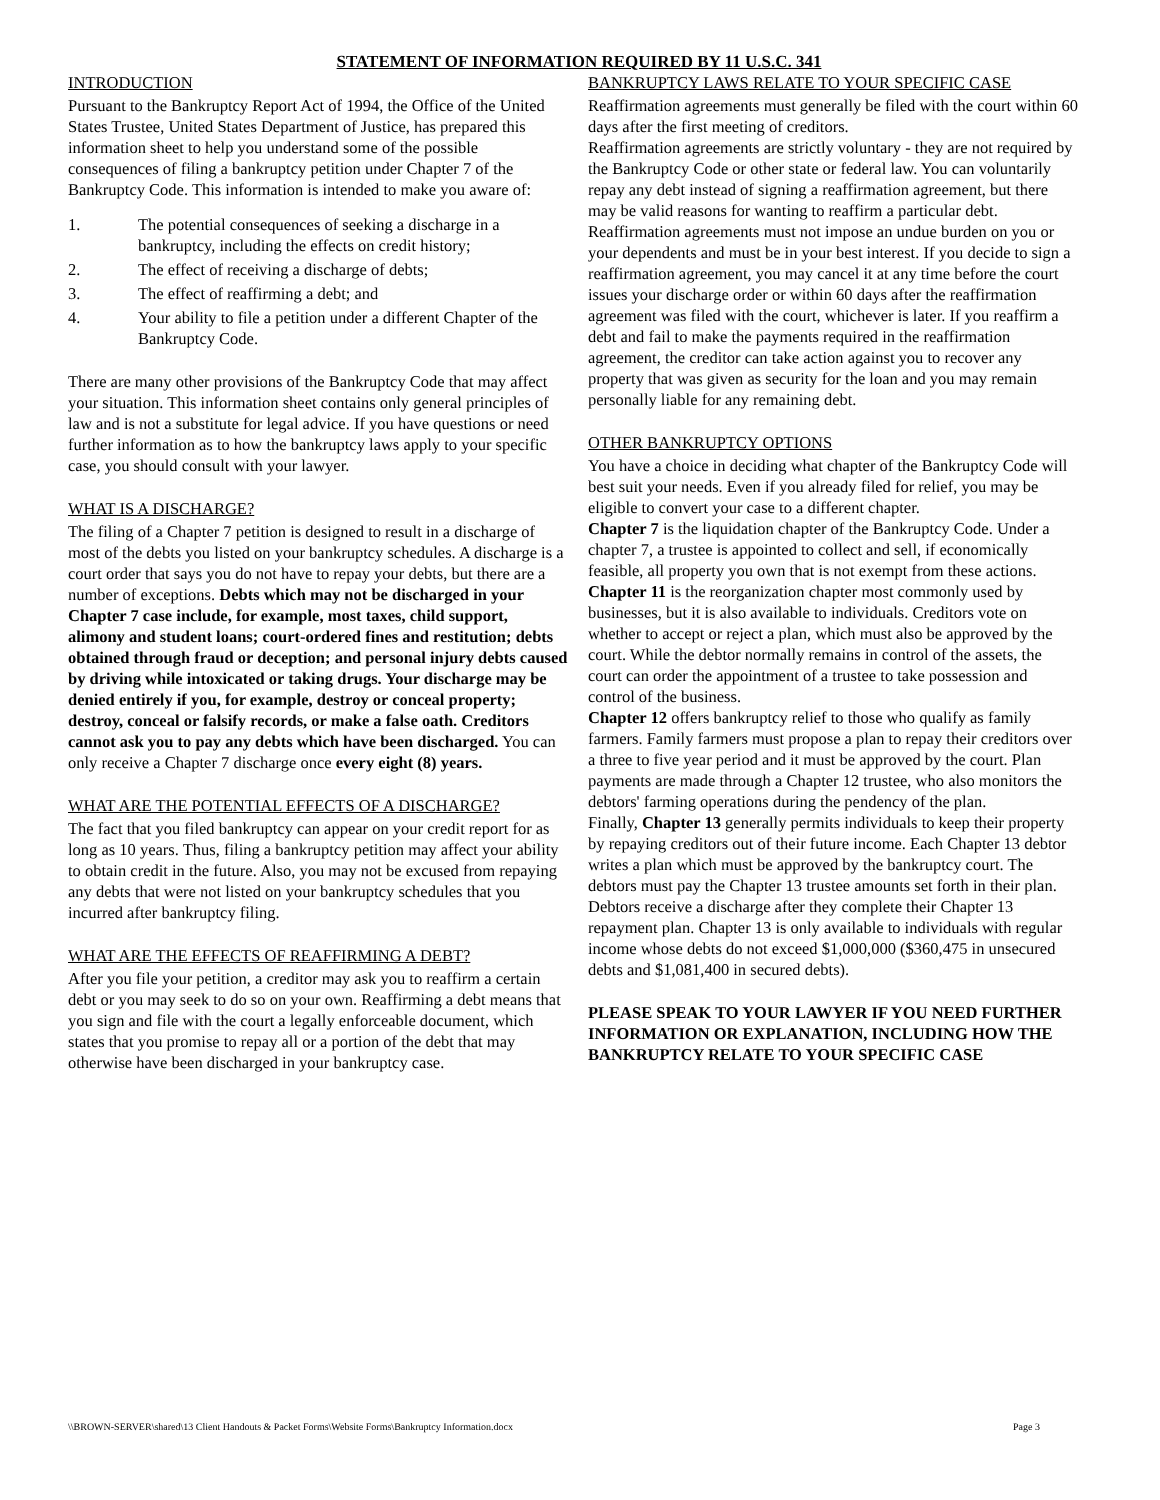STATEMENT OF INFORMATION REQUIRED BY 11 U.S.C. 341
INTRODUCTION
Pursuant to the Bankruptcy Report Act of 1994, the Office of the United States Trustee, United States Department of Justice, has prepared this information sheet to help you understand some of the possible consequences of filing a bankruptcy petition under Chapter 7 of the Bankruptcy Code. This information is intended to make you aware of:
1. The potential consequences of seeking a discharge in a bankruptcy, including the effects on credit history;
2. The effect of receiving a discharge of debts;
3. The effect of reaffirming a debt; and
4. Your ability to file a petition under a different Chapter of the Bankruptcy Code.
There are many other provisions of the Bankruptcy Code that may affect your situation. This information sheet contains only general principles of law and is not a substitute for legal advice. If you have questions or need further information as to how the bankruptcy laws apply to your specific case, you should consult with your lawyer.
WHAT IS A DISCHARGE?
The filing of a Chapter 7 petition is designed to result in a discharge of most of the debts you listed on your bankruptcy schedules. A discharge is a court order that says you do not have to repay your debts, but there are a number of exceptions. Debts which may not be discharged in your Chapter 7 case include, for example, most taxes, child support, alimony and student loans; court-ordered fines and restitution; debts obtained through fraud or deception; and personal injury debts caused by driving while intoxicated or taking drugs. Your discharge may be denied entirely if you, for example, destroy or conceal property; destroy, conceal or falsify records, or make a false oath. Creditors cannot ask you to pay any debts which have been discharged. You can only receive a Chapter 7 discharge once every eight (8) years.
WHAT ARE THE POTENTIAL EFFECTS OF A DISCHARGE?
The fact that you filed bankruptcy can appear on your credit report for as long as 10 years. Thus, filing a bankruptcy petition may affect your ability to obtain credit in the future. Also, you may not be excused from repaying any debts that were not listed on your bankruptcy schedules that you incurred after bankruptcy filing.
WHAT ARE THE EFFECTS OF REAFFIRMING A DEBT?
After you file your petition, a creditor may ask you to reaffirm a certain debt or you may seek to do so on your own. Reaffirming a debt means that you sign and file with the court a legally enforceable document, which states that you promise to repay all or a portion of the debt that may otherwise have been discharged in your bankruptcy case.
BANKRUPTCY LAWS RELATE TO YOUR SPECIFIC CASE
Reaffirmation agreements must generally be filed with the court within 60 days after the first meeting of creditors.
Reaffirmation agreements are strictly voluntary - they are not required by the Bankruptcy Code or other state or federal law. You can voluntarily repay any debt instead of signing a reaffirmation agreement, but there may be valid reasons for wanting to reaffirm a particular debt.
Reaffirmation agreements must not impose an undue burden on you or your dependents and must be in your best interest. If you decide to sign a reaffirmation agreement, you may cancel it at any time before the court issues your discharge order or within 60 days after the reaffirmation agreement was filed with the court, whichever is later. If you reaffirm a debt and fail to make the payments required in the reaffirmation agreement, the creditor can take action against you to recover any property that was given as security for the loan and you may remain personally liable for any remaining debt.
OTHER BANKRUPTCY OPTIONS
You have a choice in deciding what chapter of the Bankruptcy Code will best suit your needs. Even if you already filed for relief, you may be eligible to convert your case to a different chapter.
Chapter 7 is the liquidation chapter of the Bankruptcy Code. Under a chapter 7, a trustee is appointed to collect and sell, if economically feasible, all property you own that is not exempt from these actions.
Chapter 11 is the reorganization chapter most commonly used by businesses, but it is also available to individuals. Creditors vote on whether to accept or reject a plan, which must also be approved by the court. While the debtor normally remains in control of the assets, the court can order the appointment of a trustee to take possession and control of the business.
Chapter 12 offers bankruptcy relief to those who qualify as family farmers. Family farmers must propose a plan to repay their creditors over a three to five year period and it must be approved by the court. Plan payments are made through a Chapter 12 trustee, who also monitors the debtors' farming operations during the pendency of the plan.
Finally, Chapter 13 generally permits individuals to keep their property by repaying creditors out of their future income. Each Chapter 13 debtor writes a plan which must be approved by the bankruptcy court. The debtors must pay the Chapter 13 trustee amounts set forth in their plan. Debtors receive a discharge after they complete their Chapter 13 repayment plan. Chapter 13 is only available to individuals with regular income whose debts do not exceed $1,000,000 ($360,475 in unsecured debts and $1,081,400 in secured debts).
PLEASE SPEAK TO YOUR LAWYER IF YOU NEED FURTHER INFORMATION OR EXPLANATION, INCLUDING HOW THE BANKRUPTCY RELATE TO YOUR SPECIFIC CASE
\\BROWN-SERVER\shared\13 Client Handouts & Packet Forms\Website Forms\Bankruptcy Information.docx Page 3